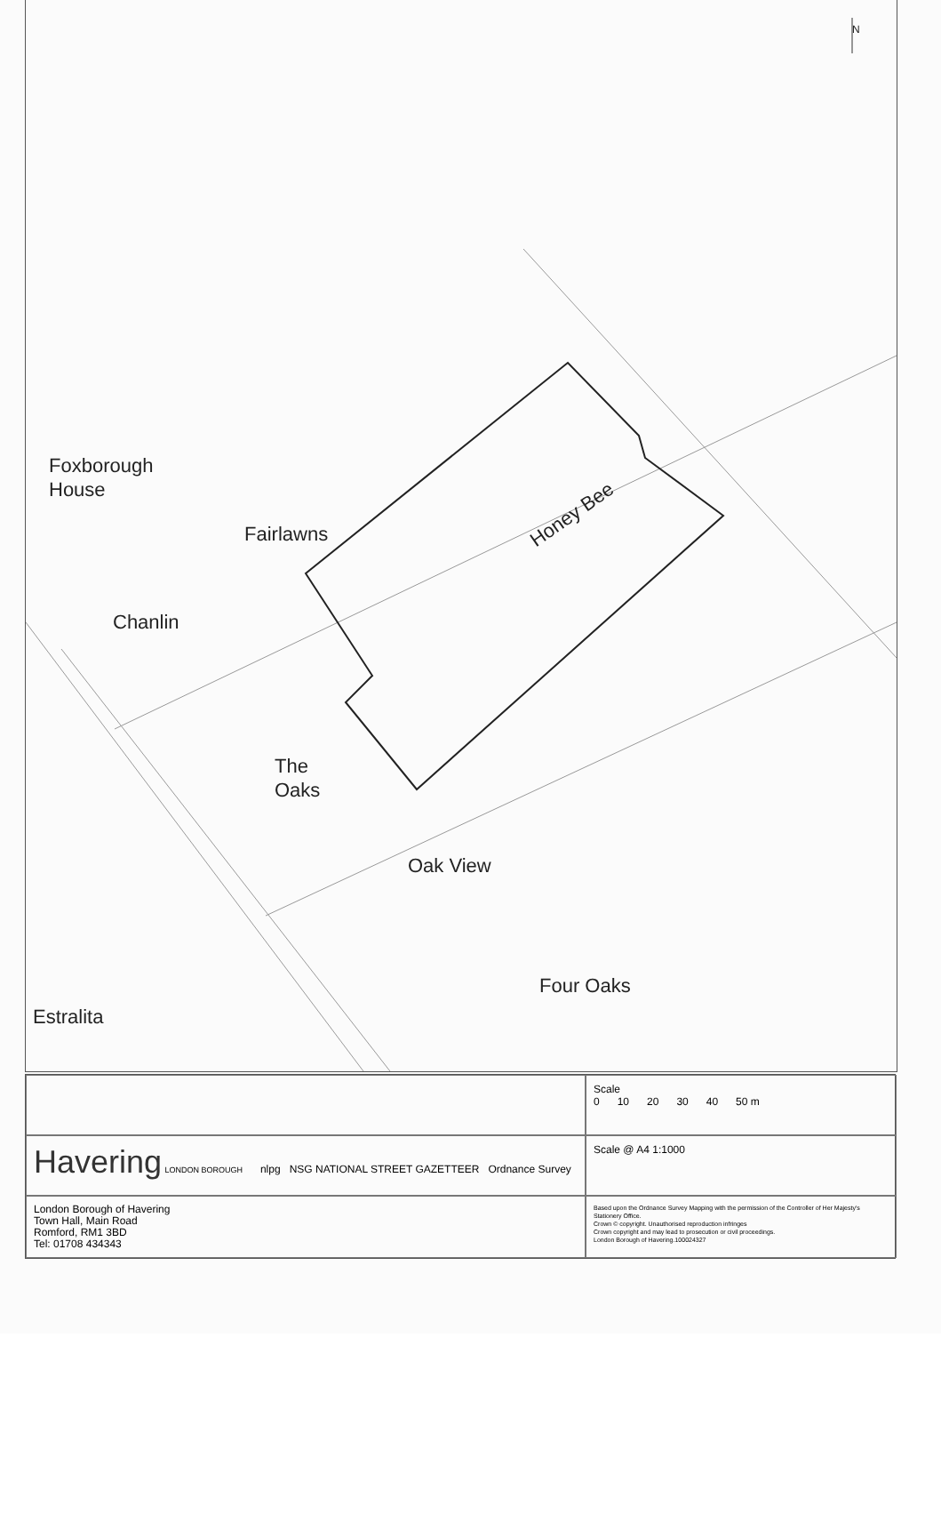N
Foxborough
House
Fairlawns
Honey Bee
Chanlin
The
Oaks
Oak View
Four Oaks
Estralita
Scale
0 10 20 30 40 50 m
Havering LONDON BOROUGH nlpg NSG NATIONAL STREET GAZETTEER Ordnance Survey
Scale @ A4 1:1000
London Borough of Havering
Town Hall, Main Road
Romford, RM1 3BD
Tel: 01708 434343
Based upon the Ordnance Survey Mapping with the permission of the Controller of Her Majesty's Stationery Office.
Crown © copyright. Unauthorised reproduction infringes
Crown copyright and may lead to prosecution or civil proceedings.
London Borough of Havering.100024327